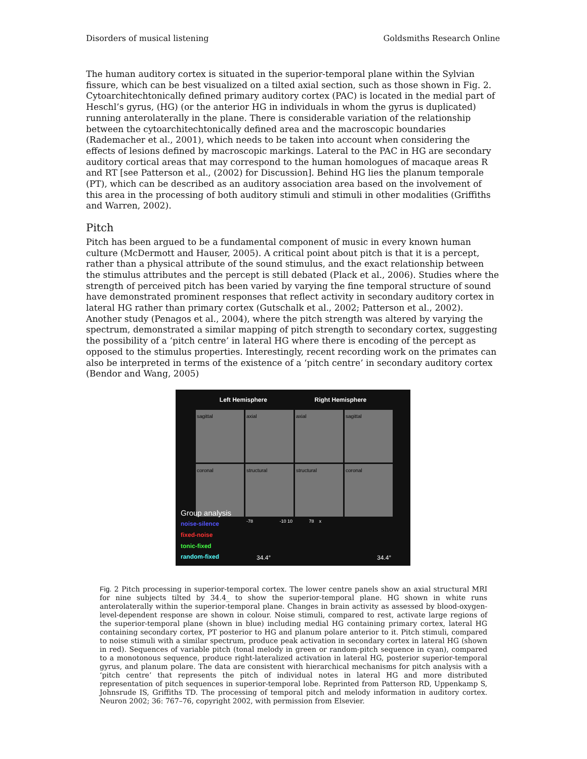Disorders of musical listening Goldsmiths Research Online
The human auditory cortex is situated in the superior-temporal plane within the Sylvian fissure, which can be best visualized on a tilted axial section, such as those shown in Fig. 2. Cytoarchitechtonically defined primary auditory cortex (PAC) is located in the medial part of Heschl’s gyrus, (HG) (or the anterior HG in individuals in whom the gyrus is duplicated) running anterolaterally in the plane. There is considerable variation of the relationship between the cytoarchitechtonically defined area and the macroscopic boundaries (Rademacher et al., 2001), which needs to be taken into account when considering the effects of lesions defined by macroscopic markings. Lateral to the PAC in HG are secondary auditory cortical areas that may correspond to the human homologues of macaque areas R and RT [see Patterson et al., (2002) for Discussion]. Behind HG lies the planum temporale (PT), which can be described as an auditory association area based on the involvement of this area in the processing of both auditory stimuli and stimuli in other modalities (Griffiths and Warren, 2002).
Pitch
Pitch has been argued to be a fundamental component of music in every known human culture (McDermott and Hauser, 2005). A critical point about pitch is that it is a percept, rather than a physical attribute of the sound stimulus, and the exact relationship between the stimulus attributes and the percept is still debated (Plack et al., 2006). Studies where the strength of perceived pitch has been varied by varying the fine temporal structure of sound have demonstrated prominent responses that reflect activity in secondary auditory cortex in lateral HG rather than primary cortex (Gutschalk et al., 2002; Patterson et al., 2002). Another study (Penagos et al., 2004), where the pitch strength was altered by varying the spectrum, demonstrated a similar mapping of pitch strength to secondary cortex, suggesting the possibility of a ‘pitch centre’ in lateral HG where there is encoding of the percept as opposed to the stimulus properties. Interestingly, recent recording work on the primates can also be interpreted in terms of the existence of a ‘pitch centre’ in secondary auditory cortex (Bendor and Wang, 2005)
Left Hemisphere Right Hemisphere
sagittal
axial
axial
sagittal
coronal
structural
structural
coronal
Group analysis
noise-silence
fixed-noise
tonic-fixed
random-fixed
-78 -10 10 78 x
34.4° 34.4°
Fig. 2 Pitch processing in superior-temporal cortex. The lower centre panels show an axial structural MRI for nine subjects tilted by 34.4_ to show the superior-temporal plane. HG shown in white runs anterolaterally within the superior-temporal plane. Changes in brain activity as assessed by blood-oxygen-level-dependent response are shown in colour. Noise stimuli, compared to rest, activate large regions of the superior-temporal plane (shown in blue) including medial HG containing primary cortex, lateral HG containing secondary cortex, PT posterior to HG and planum polare anterior to it. Pitch stimuli, compared to noise stimuli with a similar spectrum, produce peak activation in secondary cortex in lateral HG (shown in red). Sequences of variable pitch (tonal melody in green or random-pitch sequence in cyan), compared to a monotonous sequence, produce right-lateralized activation in lateral HG, posterior superior-temporal gyrus, and planum polare. The data are consistent with hierarchical mechanisms for pitch analysis with a ‘pitch centre’ that represents the pitch of individual notes in lateral HG and more distributed representation of pitch sequences in superior-temporal lobe. Reprinted from Patterson RD, Uppenkamp S, Johnsrude IS, Griffiths TD. The processing of temporal pitch and melody information in auditory cortex. Neuron 2002; 36: 767–76, copyright 2002, with permission from Elsevier.